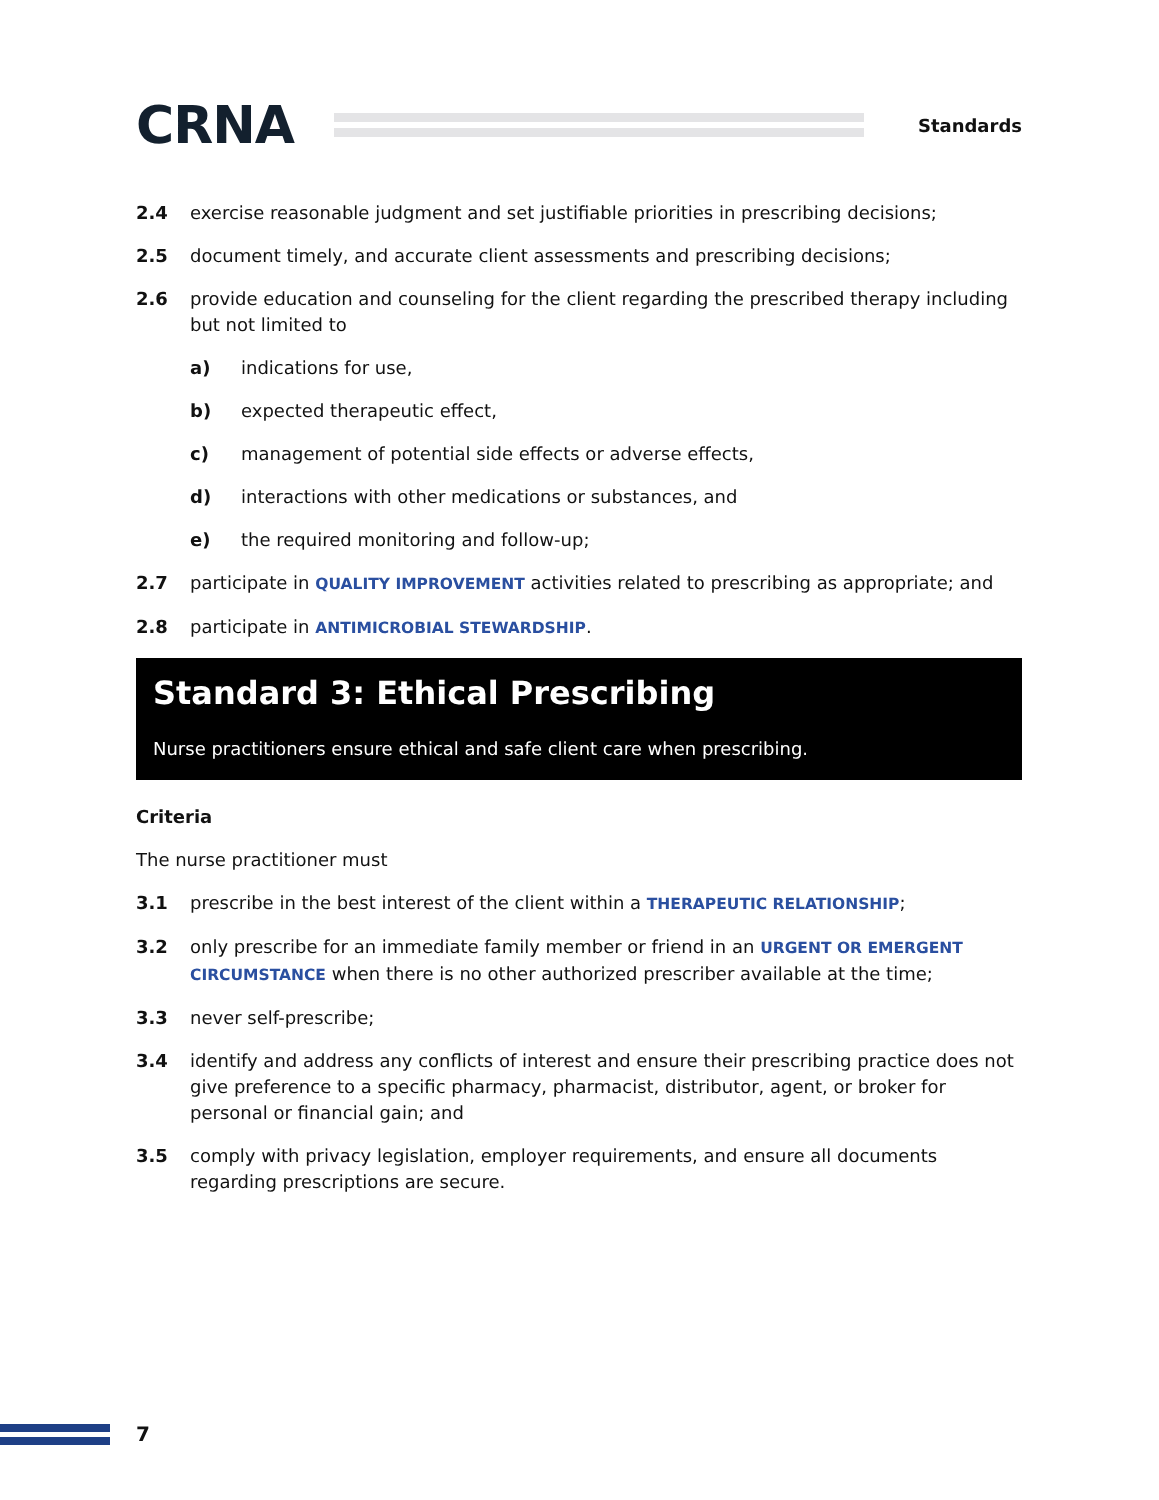CRNA
Standards
2.4 exercise reasonable judgment and set justifiable priorities in prescribing decisions;
2.5 document timely, and accurate client assessments and prescribing decisions;
2.6 provide education and counseling for the client regarding the prescribed therapy including but not limited to
a) indications for use,
b) expected therapeutic effect,
c) management of potential side effects or adverse effects,
d) interactions with other medications or substances, and
e) the required monitoring and follow-up;
2.7 participate in QUALITY IMPROVEMENT activities related to prescribing as appropriate; and
2.8 participate in ANTIMICROBIAL STEWARDSHIP.
Standard 3: Ethical Prescribing
Nurse practitioners ensure ethical and safe client care when prescribing.
Criteria
The nurse practitioner must
3.1 prescribe in the best interest of the client within a THERAPEUTIC RELATIONSHIP;
3.2 only prescribe for an immediate family member or friend in an URGENT OR EMERGENT CIRCUMSTANCE when there is no other authorized prescriber available at the time;
3.3 never self-prescribe;
3.4 identify and address any conflicts of interest and ensure their prescribing practice does not give preference to a specific pharmacy, pharmacist, distributor, agent, or broker for personal or financial gain; and
3.5 comply with privacy legislation, employer requirements, and ensure all documents regarding prescriptions are secure.
7